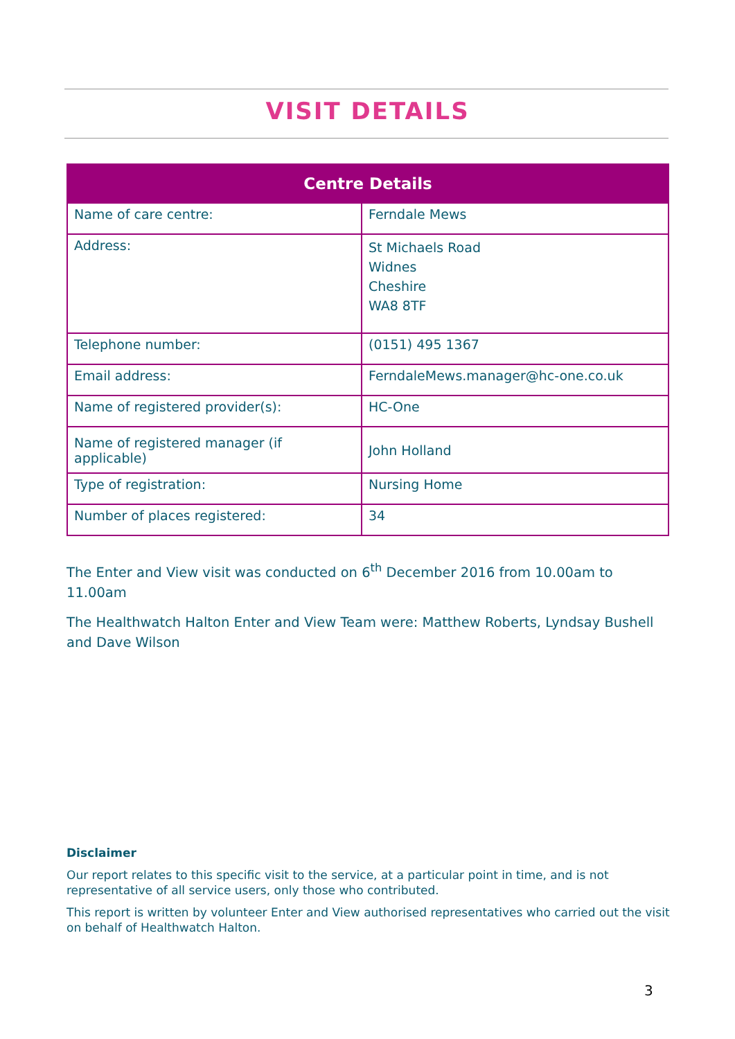VISIT DETAILS
| Centre Details | |
| --- | --- |
| Name of care centre: | Ferndale Mews |
| Address: | St Michaels Road Widnes Cheshire WA8 8TF |
| Telephone number: | (0151) 495 1367 |
| Email address: | FerndaleMews.manager@hc-one.co.uk |
| Name of registered provider(s): | HC-One |
| Name of registered manager (if applicable) | John Holland |
| Type of registration: | Nursing Home |
| Number of places registered: | 34 |
The Enter and View visit was conducted on 6<sup>th</sup> December 2016 from 10.00am to 11.00am
The Healthwatch Halton Enter and View Team were: Matthew Roberts, Lyndsay Bushell and Dave Wilson
Disclaimer
Our report relates to this specific visit to the service, at a particular point in time, and is not representative of all service users, only those who contributed.
This report is written by volunteer Enter and View authorised representatives who carried out the visit on behalf of Healthwatch Halton.
3